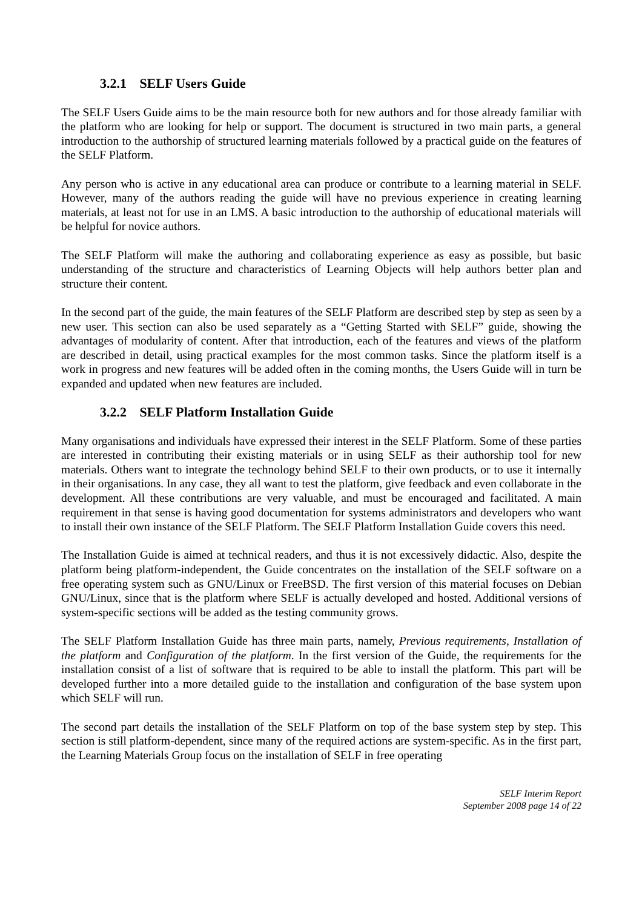3.2.1 SELF Users Guide
The SELF Users Guide aims to be the main resource both for new authors and for those already familiar with the platform who are looking for help or support. The document is structured in two main parts, a general introduction to the authorship of structured learning materials followed by a practical guide on the features of the SELF Platform.
Any person who is active in any educational area can produce or contribute to a learning material in SELF. However, many of the authors reading the guide will have no previous experience in creating learning materials, at least not for use in an LMS. A basic introduction to the authorship of educational materials will be helpful for novice authors.
The SELF Platform will make the authoring and collaborating experience as easy as possible, but basic understanding of the structure and characteristics of Learning Objects will help authors better plan and structure their content.
In the second part of the guide, the main features of the SELF Platform are described step by step as seen by a new user. This section can also be used separately as a “Getting Started with SELF” guide, showing the advantages of modularity of content. After that introduction, each of the features and views of the platform are described in detail, using practical examples for the most common tasks. Since the platform itself is a work in progress and new features will be added often in the coming months, the Users Guide will in turn be expanded and updated when new features are included.
3.2.2 SELF Platform Installation Guide
Many organisations and individuals have expressed their interest in the SELF Platform. Some of these parties are interested in contributing their existing materials or in using SELF as their authorship tool for new materials. Others want to integrate the technology behind SELF to their own products, or to use it internally in their organisations. In any case, they all want to test the platform, give feedback and even collaborate in the development. All these contributions are very valuable, and must be encouraged and facilitated. A main requirement in that sense is having good documentation for systems administrators and developers who want to install their own instance of the SELF Platform. The SELF Platform Installation Guide covers this need.
The Installation Guide is aimed at technical readers, and thus it is not excessively didactic. Also, despite the platform being platform-independent, the Guide concentrates on the installation of the SELF software on a free operating system such as GNU/Linux or FreeBSD. The first version of this material focuses on Debian GNU/Linux, since that is the platform where SELF is actually developed and hosted. Additional versions of system-specific sections will be added as the testing community grows.
The SELF Platform Installation Guide has three main parts, namely, Previous requirements, Installation of the platform and Configuration of the platform. In the first version of the Guide, the requirements for the installation consist of a list of software that is required to be able to install the platform. This part will be developed further into a more detailed guide to the installation and configuration of the base system upon which SELF will run.
The second part details the installation of the SELF Platform on top of the base system step by step. This section is still platform-dependent, since many of the required actions are system-specific. As in the first part, the Learning Materials Group focus on the installation of SELF in free operating
SELF Interim Report
September 2008 page 14 of 22